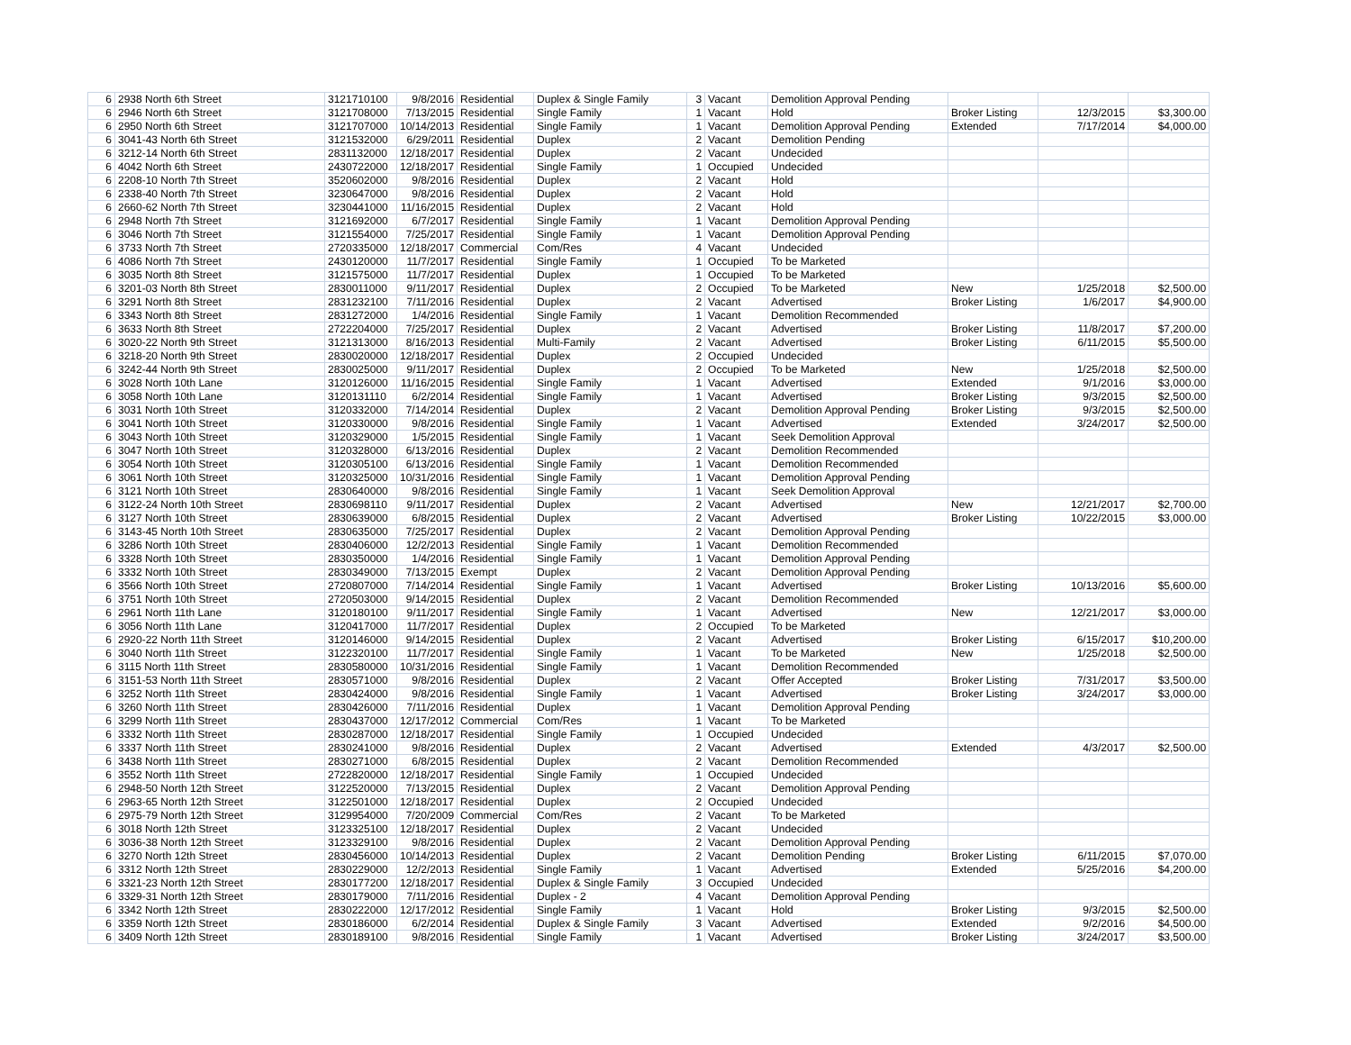| 6 | 2938 North 6th Street | 3121710100 | 9/8/2016 | Residential | Duplex & Single Family | 3 | Vacant | Demolition Approval Pending | | | |
| 6 | 2946 North 6th Street | 3121708000 | 7/13/2015 | Residential | Single Family | 1 | Vacant | Hold | Broker Listing | 12/3/2015 | $3,300.00 |
| 6 | 2950 North 6th Street | 3121707000 | 10/14/2013 | Residential | Single Family | 1 | Vacant | Demolition Approval Pending | Extended | 7/17/2014 | $4,000.00 |
| 6 | 3041-43 North 6th Street | 3121532000 | 6/29/2011 | Residential | Duplex | 2 | Vacant | Demolition Pending | | | |
| 6 | 3212-14 North 6th Street | 2831132000 | 12/18/2017 | Residential | Duplex | 2 | Vacant | Undecided | | | |
| 6 | 4042 North 6th Street | 2430722000 | 12/18/2017 | Residential | Single Family | 1 | Occupied | Undecided | | | |
| 6 | 2208-10 North 7th Street | 3520602000 | 9/8/2016 | Residential | Duplex | 2 | Vacant | Hold | | | |
| 6 | 2338-40 North 7th Street | 3230647000 | 9/8/2016 | Residential | Duplex | 2 | Vacant | Hold | | | |
| 6 | 2660-62 North 7th Street | 3230441000 | 11/16/2015 | Residential | Duplex | 2 | Vacant | Hold | | | |
| 6 | 2948 North 7th Street | 3121692000 | 6/7/2017 | Residential | Single Family | 1 | Vacant | Demolition Approval Pending | | | |
| 6 | 3046 North 7th Street | 3121554000 | 7/25/2017 | Residential | Single Family | 1 | Vacant | Demolition Approval Pending | | | |
| 6 | 3733 North 7th Street | 2720335000 | 12/18/2017 | Commercial | Com/Res | 4 | Vacant | Undecided | | | |
| 6 | 4086 North 7th Street | 2430120000 | 11/7/2017 | Residential | Single Family | 1 | Occupied | To be Marketed | | | |
| 6 | 3035 North 8th Street | 3121575000 | 11/7/2017 | Residential | Duplex | 1 | Occupied | To be Marketed | | | |
| 6 | 3201-03 North 8th Street | 2830011000 | 9/11/2017 | Residential | Duplex | 2 | Occupied | To be Marketed | New | 1/25/2018 | $2,500.00 |
| 6 | 3291 North 8th Street | 2831232100 | 7/11/2016 | Residential | Duplex | 2 | Vacant | Advertised | Broker Listing | 1/6/2017 | $4,900.00 |
| 6 | 3343 North 8th Street | 2831272000 | 1/4/2016 | Residential | Single Family | 1 | Vacant | Demolition Recommended | | | |
| 6 | 3633 North 8th Street | 2722204000 | 7/25/2017 | Residential | Duplex | 2 | Vacant | Advertised | Broker Listing | 11/8/2017 | $7,200.00 |
| 6 | 3020-22 North 9th Street | 3121313000 | 8/16/2013 | Residential | Multi-Family | 2 | Vacant | Advertised | Broker Listing | 6/11/2015 | $5,500.00 |
| 6 | 3218-20 North 9th Street | 2830020000 | 12/18/2017 | Residential | Duplex | 2 | Occupied | Undecided | | | |
| 6 | 3242-44 North 9th Street | 2830025000 | 9/11/2017 | Residential | Duplex | 2 | Occupied | To be Marketed | New | 1/25/2018 | $2,500.00 |
| 6 | 3028 North 10th Lane | 3120126000 | 11/16/2015 | Residential | Single Family | 1 | Vacant | Advertised | Extended | 9/1/2016 | $3,000.00 |
| 6 | 3058 North 10th Lane | 3120131110 | 6/2/2014 | Residential | Single Family | 1 | Vacant | Advertised | Broker Listing | 9/3/2015 | $2,500.00 |
| 6 | 3031 North 10th Street | 3120332000 | 7/14/2014 | Residential | Duplex | 2 | Vacant | Demolition Approval Pending | Broker Listing | 9/3/2015 | $2,500.00 |
| 6 | 3041 North 10th Street | 3120330000 | 9/8/2016 | Residential | Single Family | 1 | Vacant | Advertised | Extended | 3/24/2017 | $2,500.00 |
| 6 | 3043 North 10th Street | 3120329000 | 1/5/2015 | Residential | Single Family | 1 | Vacant | Seek Demolition Approval | | | |
| 6 | 3047 North 10th Street | 3120328000 | 6/13/2016 | Residential | Duplex | 2 | Vacant | Demolition Recommended | | | |
| 6 | 3054 North 10th Street | 3120305100 | 6/13/2016 | Residential | Single Family | 1 | Vacant | Demolition Recommended | | | |
| 6 | 3061 North 10th Street | 3120325000 | 10/31/2016 | Residential | Single Family | 1 | Vacant | Demolition Approval Pending | | | |
| 6 | 3121 North 10th Street | 2830640000 | 9/8/2016 | Residential | Single Family | 1 | Vacant | Seek Demolition Approval | | | |
| 6 | 3122-24 North 10th Street | 2830698110 | 9/11/2017 | Residential | Duplex | 2 | Vacant | Advertised | New | 12/21/2017 | $2,700.00 |
| 6 | 3127 North 10th Street | 2830639000 | 6/8/2015 | Residential | Duplex | 2 | Vacant | Advertised | Broker Listing | 10/22/2015 | $3,000.00 |
| 6 | 3143-45 North 10th Street | 2830635000 | 7/25/2017 | Residential | Duplex | 2 | Vacant | Demolition Approval Pending | | | |
| 6 | 3286 North 10th Street | 2830406000 | 12/2/2013 | Residential | Single Family | 1 | Vacant | Demolition Recommended | | | |
| 6 | 3328 North 10th Street | 2830350000 | 1/4/2016 | Residential | Single Family | 1 | Vacant | Demolition Approval Pending | | | |
| 6 | 3332 North 10th Street | 2830349000 | 7/13/2015 | Exempt | Duplex | 2 | Vacant | Demolition Approval Pending | | | |
| 6 | 3566 North 10th Street | 2720807000 | 7/14/2014 | Residential | Single Family | 1 | Vacant | Advertised | Broker Listing | 10/13/2016 | $5,600.00 |
| 6 | 3751 North 10th Street | 2720503000 | 9/14/2015 | Residential | Duplex | 2 | Vacant | Demolition Recommended | | | |
| 6 | 2961 North 11th Lane | 3120180100 | 9/11/2017 | Residential | Single Family | 1 | Vacant | Advertised | New | 12/21/2017 | $3,000.00 |
| 6 | 3056 North 11th Lane | 3120417000 | 11/7/2017 | Residential | Duplex | 2 | Occupied | To be Marketed | | | |
| 6 | 2920-22 North 11th Street | 3120146000 | 9/14/2015 | Residential | Duplex | 2 | Vacant | Advertised | Broker Listing | 6/15/2017 | $10,200.00 |
| 6 | 3040 North 11th Street | 3122320100 | 11/7/2017 | Residential | Single Family | 1 | Vacant | To be Marketed | New | 1/25/2018 | $2,500.00 |
| 6 | 3115 North 11th Street | 2830580000 | 10/31/2016 | Residential | Single Family | 1 | Vacant | Demolition Recommended | | | |
| 6 | 3151-53 North 11th Street | 2830571000 | 9/8/2016 | Residential | Duplex | 2 | Vacant | Offer Accepted | Broker Listing | 7/31/2017 | $3,500.00 |
| 6 | 3252 North 11th Street | 2830424000 | 9/8/2016 | Residential | Single Family | 1 | Vacant | Advertised | Broker Listing | 3/24/2017 | $3,000.00 |
| 6 | 3260 North 11th Street | 2830426000 | 7/11/2016 | Residential | Duplex | 1 | Vacant | Demolition Approval Pending | | | |
| 6 | 3299 North 11th Street | 2830437000 | 12/17/2012 | Commercial | Com/Res | 1 | Vacant | To be Marketed | | | |
| 6 | 3332 North 11th Street | 2830287000 | 12/18/2017 | Residential | Single Family | 1 | Occupied | Undecided | | | |
| 6 | 3337 North 11th Street | 2830241000 | 9/8/2016 | Residential | Duplex | 2 | Vacant | Advertised | Extended | 4/3/2017 | $2,500.00 |
| 6 | 3438 North 11th Street | 2830271000 | 6/8/2015 | Residential | Duplex | 2 | Vacant | Demolition Recommended | | | |
| 6 | 3552 North 11th Street | 2722820000 | 12/18/2017 | Residential | Single Family | 1 | Occupied | Undecided | | | |
| 6 | 2948-50 North 12th Street | 3122520000 | 7/13/2015 | Residential | Duplex | 2 | Vacant | Demolition Approval Pending | | | |
| 6 | 2963-65 North 12th Street | 3122501000 | 12/18/2017 | Residential | Duplex | 2 | Occupied | Undecided | | | |
| 6 | 2975-79 North 12th Street | 3129954000 | 7/20/2009 | Commercial | Com/Res | 2 | Vacant | To be Marketed | | | |
| 6 | 3018 North 12th Street | 3123325100 | 12/18/2017 | Residential | Duplex | 2 | Vacant | Undecided | | | |
| 6 | 3036-38 North 12th Street | 3123329100 | 9/8/2016 | Residential | Duplex | 2 | Vacant | Demolition Approval Pending | | | |
| 6 | 3270 North 12th Street | 2830456000 | 10/14/2013 | Residential | Duplex | 2 | Vacant | Demolition Pending | Broker Listing | 6/11/2015 | $7,070.00 |
| 6 | 3312 North 12th Street | 2830229000 | 12/2/2013 | Residential | Single Family | 1 | Vacant | Advertised | Extended | 5/25/2016 | $4,200.00 |
| 6 | 3321-23 North 12th Street | 2830177200 | 12/18/2017 | Residential | Duplex & Single Family | 3 | Occupied | Undecided | | | |
| 6 | 3329-31 North 12th Street | 2830179000 | 7/11/2016 | Residential | Duplex - 2 | 4 | Vacant | Demolition Approval Pending | | | |
| 6 | 3342 North 12th Street | 2830222000 | 12/17/2012 | Residential | Single Family | 1 | Vacant | Hold | Broker Listing | 9/3/2015 | $2,500.00 |
| 6 | 3359 North 12th Street | 2830186000 | 6/2/2014 | Residential | Duplex & Single Family | 3 | Vacant | Advertised | Extended | 9/2/2016 | $4,500.00 |
| 6 | 3409 North 12th Street | 2830189100 | 9/8/2016 | Residential | Single Family | 1 | Vacant | Advertised | Broker Listing | 3/24/2017 | $3,500.00 |